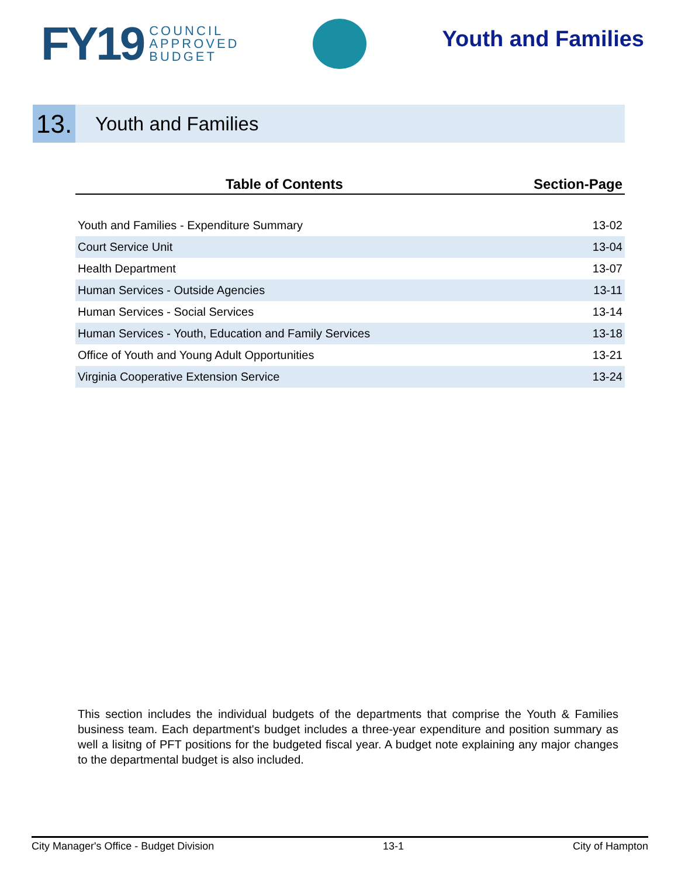FY19 COUNCIL
APPROVED
BUDGET
Youth and Families
13.
Youth and Families
| Table of Contents | Section-Page |
| --- | --- |
| Youth and Families - Expenditure Summary | 13-02 |
| Court Service Unit | 13-04 |
| Health Department | 13-07 |
| Human Services - Outside Agencies | 13-11 |
| Human Services - Social Services | 13-14 |
| Human Services - Youth, Education and Family Services | 13-18 |
| Office of Youth and Young Adult Opportunities | 13-21 |
| Virginia Cooperative Extension Service | 13-24 |
This section includes the individual budgets of the departments that comprise the Youth & Families business team. Each department's budget includes a three-year expenditure and position summary as well a lisitng of PFT positions for the budgeted fiscal year. A budget note explaining any major changes to the departmental budget is also included.
City Manager's Office - Budget Division 13-1 City of Hampton